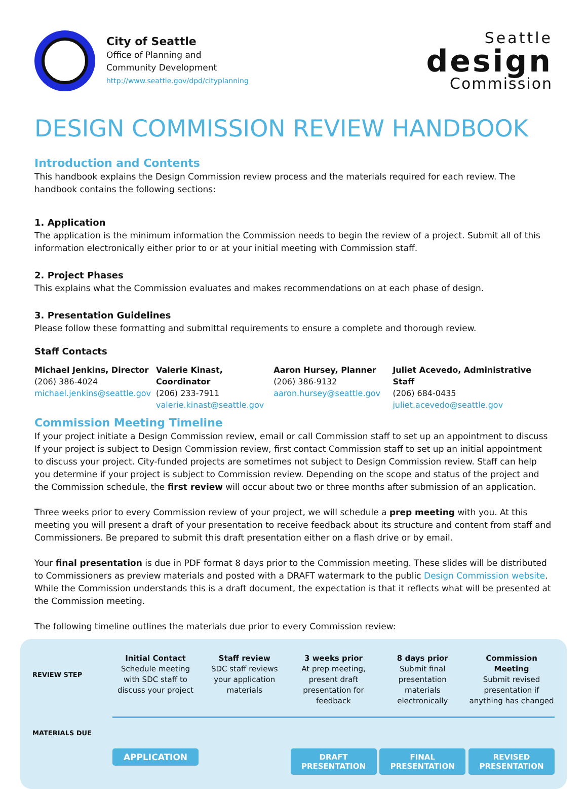City of Seattle
Office of Planning and
Community Development
http://www.seattle.gov/dpd/cityplanning
Seattle
design
Commission
DESIGN COMMISSION REVIEW HANDBOOK
Introduction and Contents
This handbook explains the Design Commission review process and the materials required for each review. The handbook contains the following sections:
1. Application
The application is the minimum information the Commission needs to begin the review of a project. Submit all of this information electronically either prior to or at your initial meeting with Commission staff.
2. Project Phases
This explains what the Commission evaluates and makes recommendations on at each phase of design.
3. Presentation Guidelines
Please follow these formatting and submittal requirements to ensure a complete and thorough review.
Staff Contacts
Michael Jenkins, Director
(206) 386-4024
michael.jenkins@seattle.gov
Valerie Kinast, Coordinator
(206) 233-7911
valerie.kinast@seattle.gov
Aaron Hursey, Planner
(206) 386-9132
aaron.hursey@seattle.gov
Juliet Acevedo, Administrative Staff
(206) 684-0435
juliet.acevedo@seattle.gov
Commission Meeting Timeline
If your project initiate a Design Commission review, email or call Commission staff to set up an appointment to discuss If your project is subject to Design Commission review, first contact Commission staff to set up an initial appointment to discuss your project. City-funded projects are sometimes not subject to Design Commission review. Staff can help you determine if your project is subject to Commission review. Depending on the scope and status of the project and the Commission schedule, the first review will occur about two or three months after submission of an application.
Three weeks prior to every Commission review of your project, we will schedule a prep meeting with you. At this meeting you will present a draft of your presentation to receive feedback about its structure and content from staff and Commissioners. Be prepared to submit this draft presentation either on a flash drive or by email.
Your final presentation is due in PDF format 8 days prior to the Commission meeting. These slides will be distributed to Commissioners as preview materials and posted with a DRAFT watermark to the public Design Commission website. While the Commission understands this is a draft document, the expectation is that it reflects what will be presented at the Commission meeting.
The following timeline outlines the materials due prior to every Commission review:
REVIEW STEP
MATERIALS DUE
Initial Contact
Schedule meeting with SDC staff to discuss your project
Staff review
SDC staff reviews your application materials
3 weeks prior
At prep meeting, present draft presentation for feedback
8 days prior
Submit final presentation materials electronically
Commission Meeting
Submit revised presentation if anything has changed
APPLICATION DRAFT PRESENTATION FINAL PRESENTATION REVISED PRESENTATION